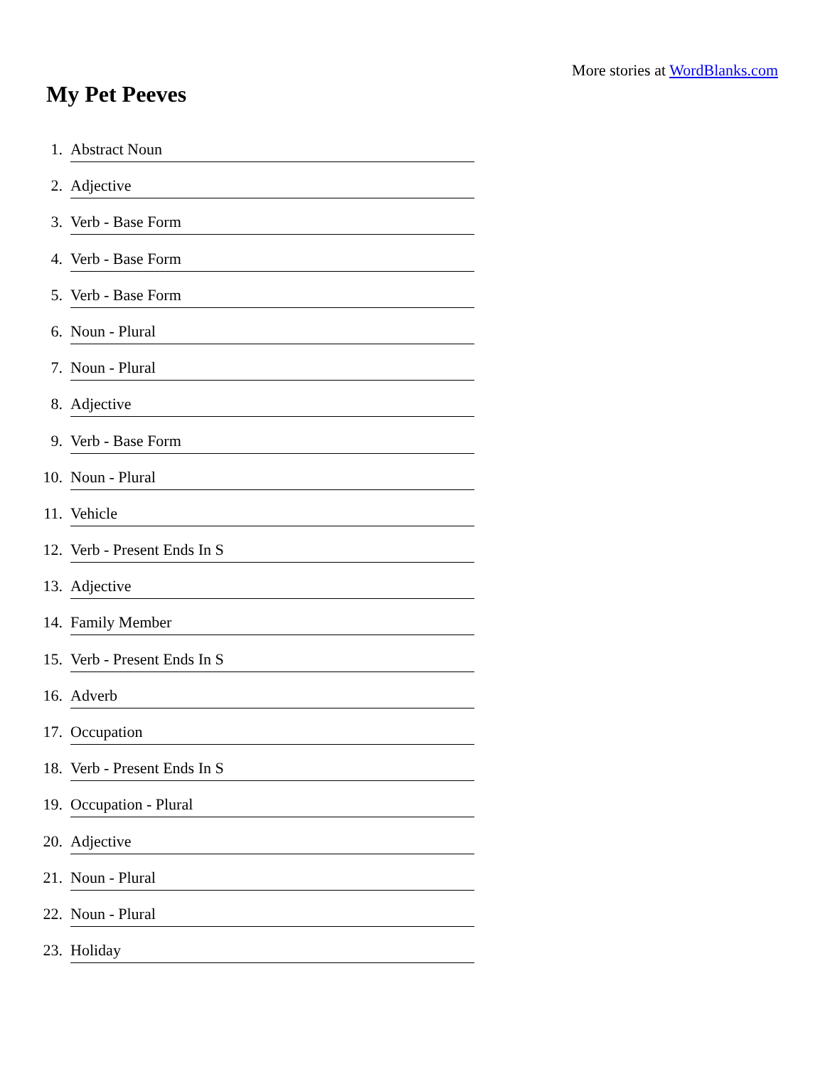More stories at WordBlanks.com
My Pet Peeves
1. Abstract Noun
2. Adjective
3. Verb - Base Form
4. Verb - Base Form
5. Verb - Base Form
6. Noun - Plural
7. Noun - Plural
8. Adjective
9. Verb - Base Form
10. Noun - Plural
11. Vehicle
12. Verb - Present Ends In S
13. Adjective
14. Family Member
15. Verb - Present Ends In S
16. Adverb
17. Occupation
18. Verb - Present Ends In S
19. Occupation - Plural
20. Adjective
21. Noun - Plural
22. Noun - Plural
23. Holiday